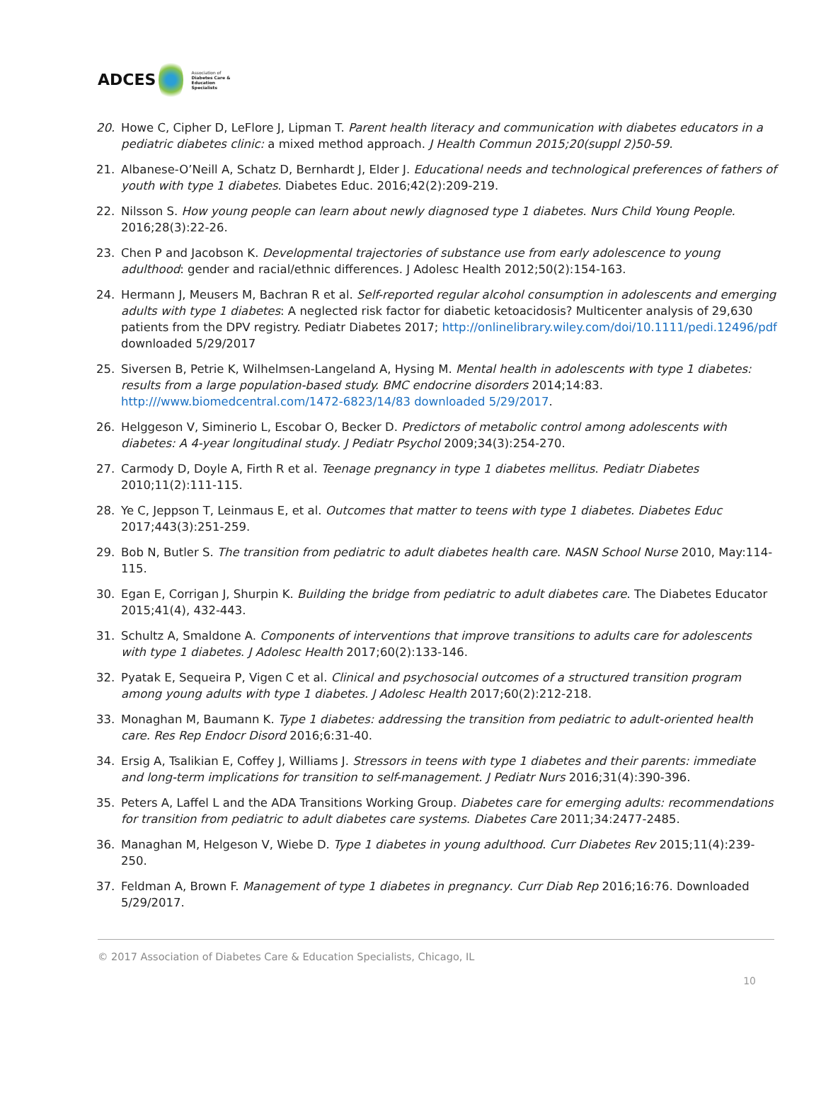ADCES Association of
Diabetes Care & Education
Specialists
20. Howe C, Cipher D, LeFlore J, Lipman T. Parent health literacy and communication with diabetes educators in a pediatric diabetes clinic: a mixed method approach. J Health Commun 2015;20(suppl 2)50-59.
21. Albanese-O’Neill A, Schatz D, Bernhardt J, Elder J. Educational needs and technological preferences of fathers of youth with type 1 diabetes. Diabetes Educ. 2016;42(2):209-219.
22. Nilsson S. How young people can learn about newly diagnosed type 1 diabetes. Nurs Child Young People. 2016;28(3):22-26.
23. Chen P and Jacobson K. Developmental trajectories of substance use from early adolescence to young adulthood: gender and racial/ethnic differences. J Adolesc Health 2012;50(2):154-163.
24. Hermann J, Meusers M, Bachran R et al. Self-reported regular alcohol consumption in adolescents and emerging adults with type 1 diabetes: A neglected risk factor for diabetic ketoacidosis? Multicenter analysis of 29,630 patients from the DPV registry. Pediatr Diabetes 2017; http://onlinelibrary.wiley.com/doi/10.1111/pedi.12496/pdf downloaded 5/29/2017
25. Siversen B, Petrie K, Wilhelmsen-Langeland A, Hysing M. Mental health in adolescents with type 1 diabetes: results from a large population-based study. BMC endocrine disorders 2014;14:83. http:///www.biomedcentral.com/1472-6823/14/83 downloaded 5/29/2017.
26. Helggeson V, Siminerio L, Escobar O, Becker D. Predictors of metabolic control among adolescents with diabetes: A 4-year longitudinal study. J Pediatr Psychol 2009;34(3):254-270.
27. Carmody D, Doyle A, Firth R et al. Teenage pregnancy in type 1 diabetes mellitus. Pediatr Diabetes 2010;11(2):111-115.
28. Ye C, Jeppson T, Leinmaus E, et al. Outcomes that matter to teens with type 1 diabetes. Diabetes Educ 2017;443(3):251-259.
29. Bob N, Butler S. The transition from pediatric to adult diabetes health care. NASN School Nurse 2010, May:114-115.
30. Egan E, Corrigan J, Shurpin K. Building the bridge from pediatric to adult diabetes care. The Diabetes Educator 2015;41(4), 432-443.
31. Schultz A, Smaldone A. Components of interventions that improve transitions to adults care for adolescents with type 1 diabetes. J Adolesc Health 2017;60(2):133-146.
32. Pyatak E, Sequeira P, Vigen C et al. Clinical and psychosocial outcomes of a structured transition program among young adults with type 1 diabetes. J Adolesc Health 2017;60(2):212-218.
33. Monaghan M, Baumann K. Type 1 diabetes: addressing the transition from pediatric to adult-oriented health care. Res Rep Endocr Disord 2016;6:31-40.
34. Ersig A, Tsalikian E, Coffey J, Williams J. Stressors in teens with type 1 diabetes and their parents: immediate and long-term implications for transition to self-management. J Pediatr Nurs 2016;31(4):390-396.
35. Peters A, Laffel L and the ADA Transitions Working Group. Diabetes care for emerging adults: recommendations for transition from pediatric to adult diabetes care systems. Diabetes Care 2011;34:2477-2485.
36. Managhan M, Helgeson V, Wiebe D. Type 1 diabetes in young adulthood. Curr Diabetes Rev 2015;11(4):239-250.
37. Feldman A, Brown F. Management of type 1 diabetes in pregnancy. Curr Diab Rep 2016;16:76. Downloaded 5/29/2017.
© 2017 Association of Diabetes Care & Education Specialists, Chicago, IL
10